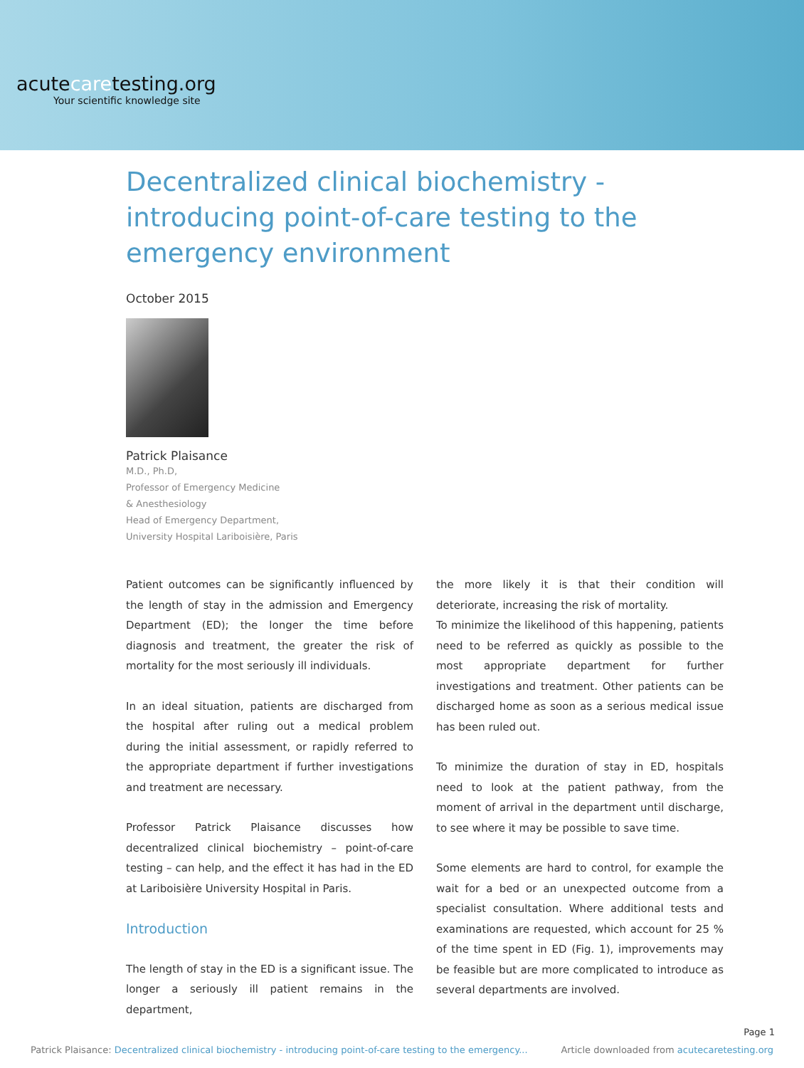acutecaretesting.org
Your scientific knowledge site
Decentralized clinical biochemistry - introducing point-of-care testing to the emergency environment
October 2015
Patrick Plaisance
M.D., Ph.D,
Professor of Emergency Medicine
& Anesthesiology
Head of Emergency Department,
University Hospital Lariboisière, Paris
Patient outcomes can be significantly influenced by the length of stay in the admission and Emergency Department (ED); the longer the time before diagnosis and treatment, the greater the risk of mortality for the most seriously ill individuals.
In an ideal situation, patients are discharged from the hospital after ruling out a medical problem during the initial assessment, or rapidly referred to the appropriate department if further investigations and treatment are necessary.
Professor Patrick Plaisance discusses how decentralized clinical biochemistry – point-of-care testing – can help, and the effect it has had in the ED at Lariboisière University Hospital in Paris.
Introduction
The length of stay in the ED is a significant issue. The longer a seriously ill patient remains in the department,
the more likely it is that their condition will deteriorate, increasing the risk of mortality.
To minimize the likelihood of this happening, patients need to be referred as quickly as possible to the most appropriate department for further investigations and treatment. Other patients can be discharged home as soon as a serious medical issue has been ruled out.
To minimize the duration of stay in ED, hospitals need to look at the patient pathway, from the moment of arrival in the department until discharge, to see where it may be possible to save time.
Some elements are hard to control, for example the wait for a bed or an unexpected outcome from a specialist consultation. Where additional tests and examinations are requested, which account for 25 % of the time spent in ED (Fig. 1), improvements may be feasible but are more complicated to introduce as several departments are involved.
Page 1
Patrick Plaisance: Decentralized clinical biochemistry - introducing point-of-care testing to the emergency... Article downloaded from acutecaretesting.org